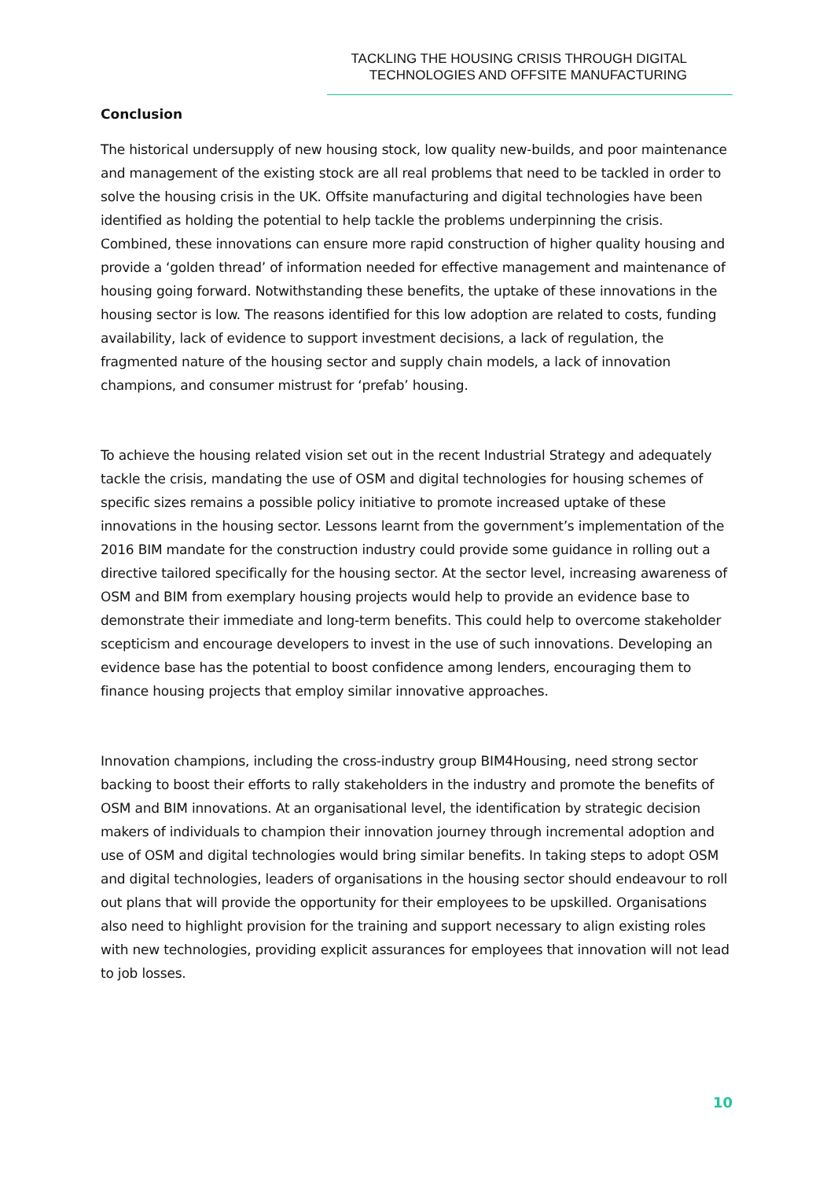TACKLING THE HOUSING CRISIS THROUGH DIGITAL
TECHNOLOGIES AND OFFSITE MANUFACTURING
Conclusion
The historical undersupply of new housing stock, low quality new-builds, and poor maintenance and management of the existing stock are all real problems that need to be tackled in order to solve the housing crisis in the UK. Offsite manufacturing and digital technologies have been identified as holding the potential to help tackle the problems underpinning the crisis. Combined, these innovations can ensure more rapid construction of higher quality housing and provide a ‘golden thread’ of information needed for effective management and maintenance of housing going forward. Notwithstanding these benefits, the uptake of these innovations in the housing sector is low. The reasons identified for this low adoption are related to costs, funding availability, lack of evidence to support investment decisions, a lack of regulation, the fragmented nature of the housing sector and supply chain models, a lack of innovation champions, and consumer mistrust for ‘prefab’ housing.
To achieve the housing related vision set out in the recent Industrial Strategy and adequately tackle the crisis, mandating the use of OSM and digital technologies for housing schemes of specific sizes remains a possible policy initiative to promote increased uptake of these innovations in the housing sector. Lessons learnt from the government’s implementation of the 2016 BIM mandate for the construction industry could provide some guidance in rolling out a directive tailored specifically for the housing sector. At the sector level, increasing awareness of OSM and BIM from exemplary housing projects would help to provide an evidence base to demonstrate their immediate and long-term benefits. This could help to overcome stakeholder scepticism and encourage developers to invest in the use of such innovations. Developing an evidence base has the potential to boost confidence among lenders, encouraging them to finance housing projects that employ similar innovative approaches.
Innovation champions, including the cross-industry group BIM4Housing, need strong sector backing to boost their efforts to rally stakeholders in the industry and promote the benefits of OSM and BIM innovations. At an organisational level, the identification by strategic decision makers of individuals to champion their innovation journey through incremental adoption and use of OSM and digital technologies would bring similar benefits. In taking steps to adopt OSM and digital technologies, leaders of organisations in the housing sector should endeavour to roll out plans that will provide the opportunity for their employees to be upskilled. Organisations also need to highlight provision for the training and support necessary to align existing roles with new technologies, providing explicit assurances for employees that innovation will not lead to job losses.
10